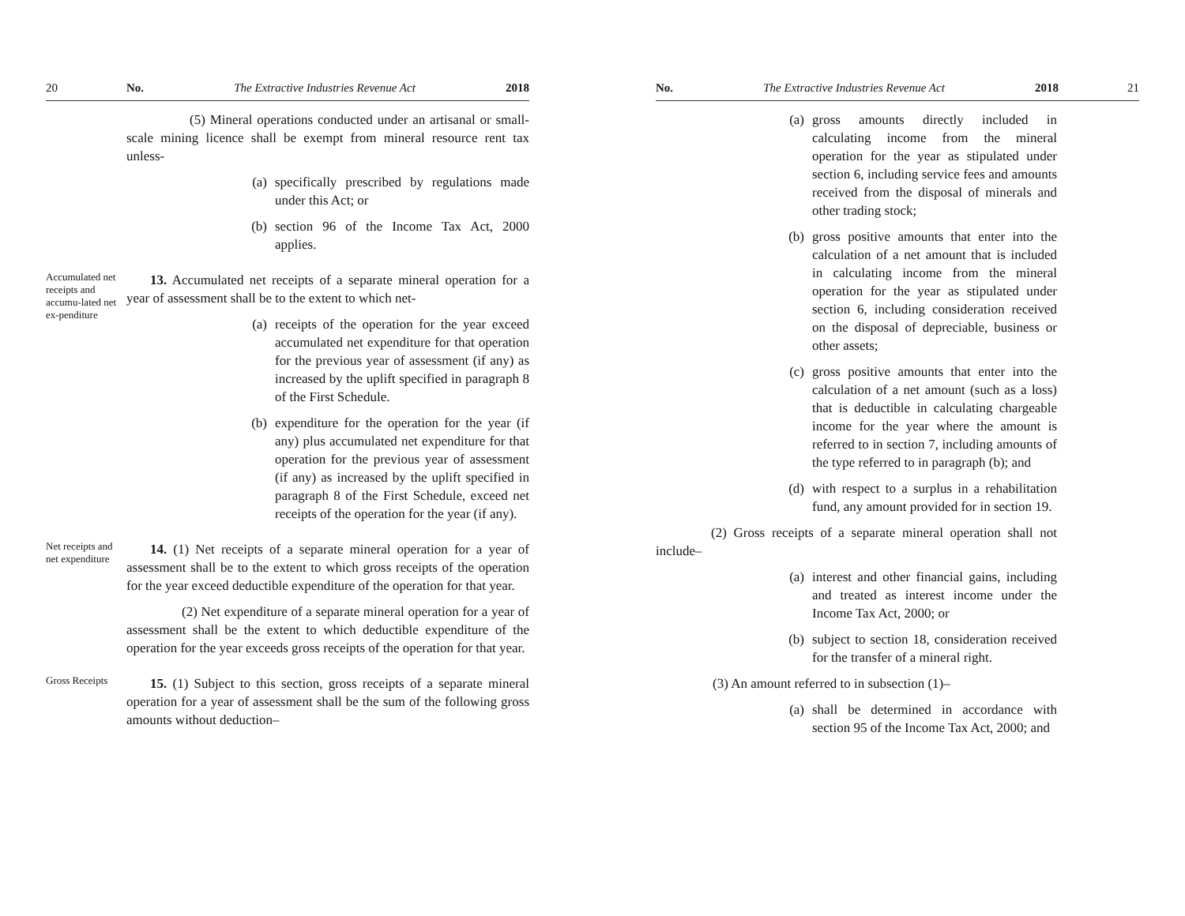20 No. The Extractive Industries Revenue Act 2018
(5) Mineral operations conducted under an artisanal or small-scale mining licence shall be exempt from mineral resource rent tax unless-
(a) specifically prescribed by regulations made under this Act; or
(b) section 96 of the Income Tax Act, 2000 applies.
Accumulated net receipts and accumu-lated net ex-penditure
13. Accumulated net receipts of a separate mineral operation for a year of assessment shall be to the extent to which net-
(a) receipts of the operation for the year exceed accumulated net expenditure for that operation for the previous year of assessment (if any) as increased by the uplift specified in paragraph 8 of the First Schedule.
(b) expenditure for the operation for the year (if any) plus accumulated net expenditure for that operation for the previous year of assessment (if any) as increased by the uplift specified in paragraph 8 of the First Schedule, exceed net receipts of the operation for the year (if any).
Net receipts and net expenditure
14. (1) Net receipts of a separate mineral operation for a year of assessment shall be to the extent to which gross receipts of the operation for the year exceed deductible expenditure of the operation for that year.
(2) Net expenditure of a separate mineral operation for a year of assessment shall be the extent to which deductible expenditure of the operation for the year exceeds gross receipts of the operation for that year.
Gross Receipts
15. (1) Subject to this section, gross receipts of a separate mineral operation for a year of assessment shall be the sum of the following gross amounts without deduction–
No. The Extractive Industries Revenue Act 2018 21
(a) gross amounts directly included in calculating income from the mineral operation for the year as stipulated under section 6, including service fees and amounts received from the disposal of minerals and other trading stock;
(b) gross positive amounts that enter into the calculation of a net amount that is included in calculating income from the mineral operation for the year as stipulated under section 6, including consideration received on the disposal of depreciable, business or other assets;
(c) gross positive amounts that enter into the calculation of a net amount (such as a loss) that is deductible in calculating chargeable income for the year where the amount is referred to in section 7, including amounts of the type referred to in paragraph (b); and
(d) with respect to a surplus in a rehabilitation fund, any amount provided for in section 19.
(2) Gross receipts of a separate mineral operation shall not include–
(a) interest and other financial gains, including and treated as interest income under the Income Tax Act, 2000; or
(b) subject to section 18, consideration received for the transfer of a mineral right.
(3) An amount referred to in subsection (1)–
(a) shall be determined in accordance with section 95 of the Income Tax Act, 2000; and